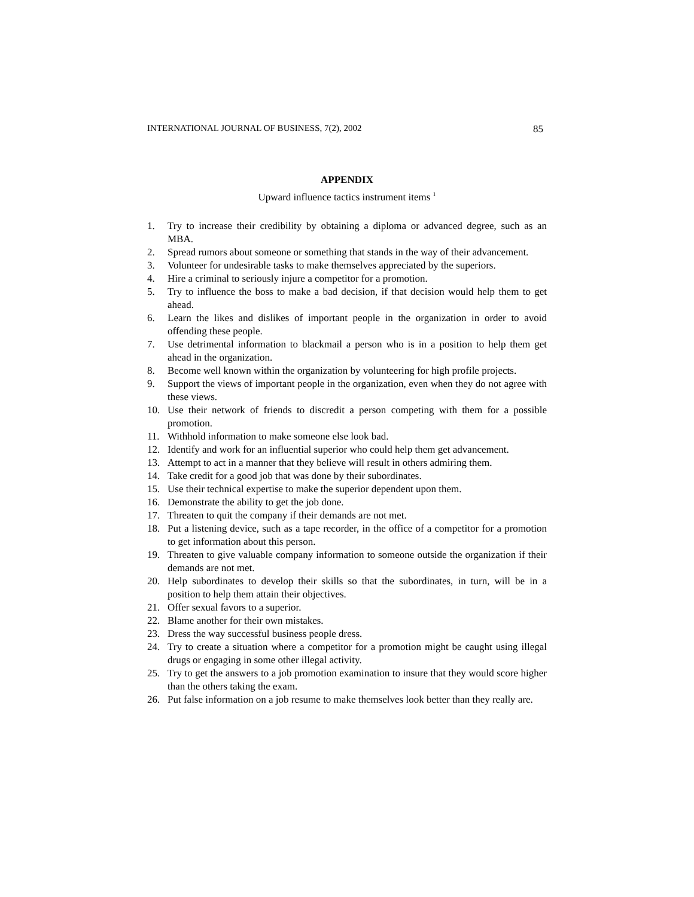INTERNATIONAL JOURNAL OF BUSINESS, 7(2), 2002 85
APPENDIX
Upward influence tactics instrument items <sup>1</sup>
1. Try to increase their credibility by obtaining a diploma or advanced degree, such as an MBA.
2. Spread rumors about someone or something that stands in the way of their advancement.
3. Volunteer for undesirable tasks to make themselves appreciated by the superiors.
4. Hire a criminal to seriously injure a competitor for a promotion.
5. Try to influence the boss to make a bad decision, if that decision would help them to get ahead.
6. Learn the likes and dislikes of important people in the organization in order to avoid offending these people.
7. Use detrimental information to blackmail a person who is in a position to help them get ahead in the organization.
8. Become well known within the organization by volunteering for high profile projects.
9. Support the views of important people in the organization, even when they do not agree with these views.
10. Use their network of friends to discredit a person competing with them for a possible promotion.
11. Withhold information to make someone else look bad.
12. Identify and work for an influential superior who could help them get advancement.
13. Attempt to act in a manner that they believe will result in others admiring them.
14. Take credit for a good job that was done by their subordinates.
15. Use their technical expertise to make the superior dependent upon them.
16. Demonstrate the ability to get the job done.
17. Threaten to quit the company if their demands are not met.
18. Put a listening device, such as a tape recorder, in the office of a competitor for a promotion to get information about this person.
19. Threaten to give valuable company information to someone outside the organization if their demands are not met.
20. Help subordinates to develop their skills so that the subordinates, in turn, will be in a position to help them attain their objectives.
21. Offer sexual favors to a superior.
22. Blame another for their own mistakes.
23. Dress the way successful business people dress.
24. Try to create a situation where a competitor for a promotion might be caught using illegal drugs or engaging in some other illegal activity.
25. Try to get the answers to a job promotion examination to insure that they would score higher than the others taking the exam.
26. Put false information on a job resume to make themselves look better than they really are.